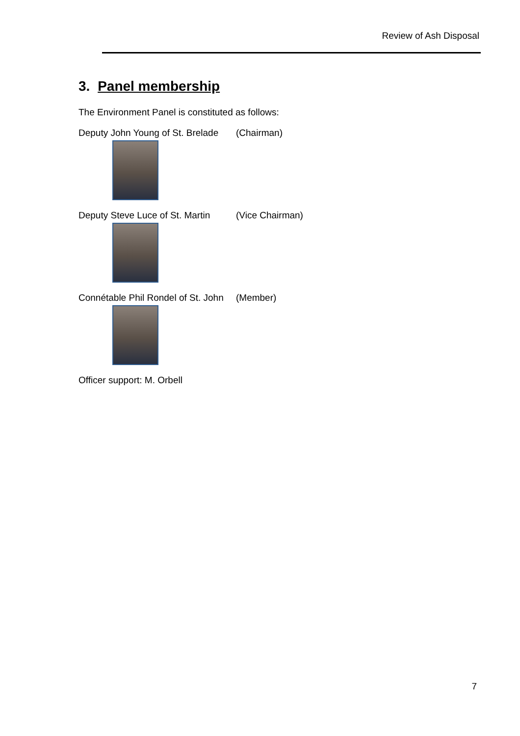Review of Ash Disposal
3. Panel membership
The Environment Panel is constituted as follows:
Deputy John Young of St. Brelade (Chairman)
Deputy Steve Luce of St. Martin (Vice Chairman)
Connétable Phil Rondel of St. John (Member)
Officer support: M. Orbell
7